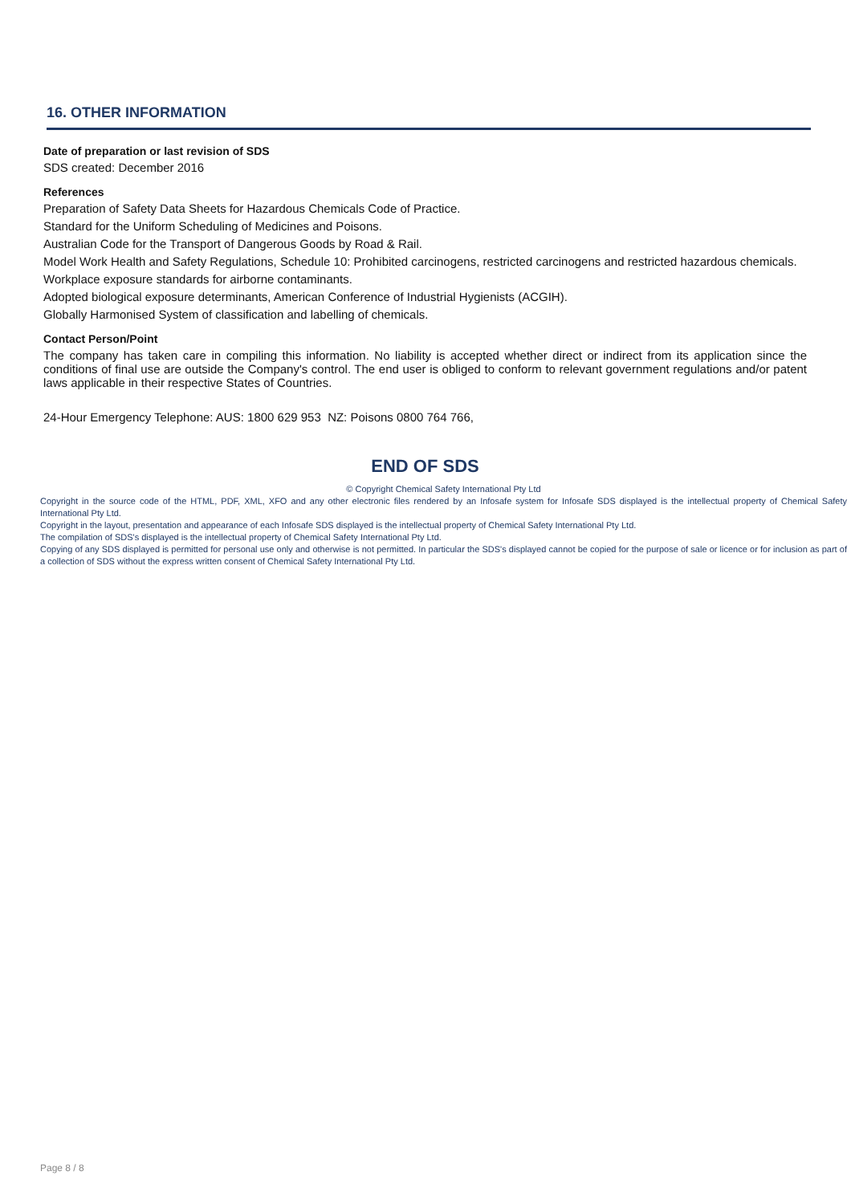16. OTHER INFORMATION
Date of preparation or last revision of SDS
SDS created: December 2016
References
Preparation of Safety Data Sheets for Hazardous Chemicals Code of Practice.
Standard for the Uniform Scheduling of Medicines and Poisons.
Australian Code for the Transport of Dangerous Goods by Road & Rail.
Model Work Health and Safety Regulations, Schedule 10: Prohibited carcinogens, restricted carcinogens and restricted hazardous chemicals.
Workplace exposure standards for airborne contaminants.
Adopted biological exposure determinants, American Conference of Industrial Hygienists (ACGIH).
Globally Harmonised System of classification and labelling of chemicals.
Contact Person/Point
The company has taken care in compiling this information. No liability is accepted whether direct or indirect from its application since the conditions of final use are outside the Company's control. The end user is obliged to conform to relevant government regulations and/or patent laws applicable in their respective States of Countries.
24-Hour Emergency Telephone: AUS: 1800 629 953 NZ: Poisons 0800 764 766,
END OF SDS
© Copyright Chemical Safety International Pty Ltd
Copyright in the source code of the HTML, PDF, XML, XFO and any other electronic files rendered by an Infosafe system for Infosafe SDS displayed is the intellectual property of Chemical Safety International Pty Ltd.
Copyright in the layout, presentation and appearance of each Infosafe SDS displayed is the intellectual property of Chemical Safety International Pty Ltd.
The compilation of SDS's displayed is the intellectual property of Chemical Safety International Pty Ltd.
Copying of any SDS displayed is permitted for personal use only and otherwise is not permitted. In particular the SDS's displayed cannot be copied for the purpose of sale or licence or for inclusion as part of a collection of SDS without the express written consent of Chemical Safety International Pty Ltd.
Page 8 / 8